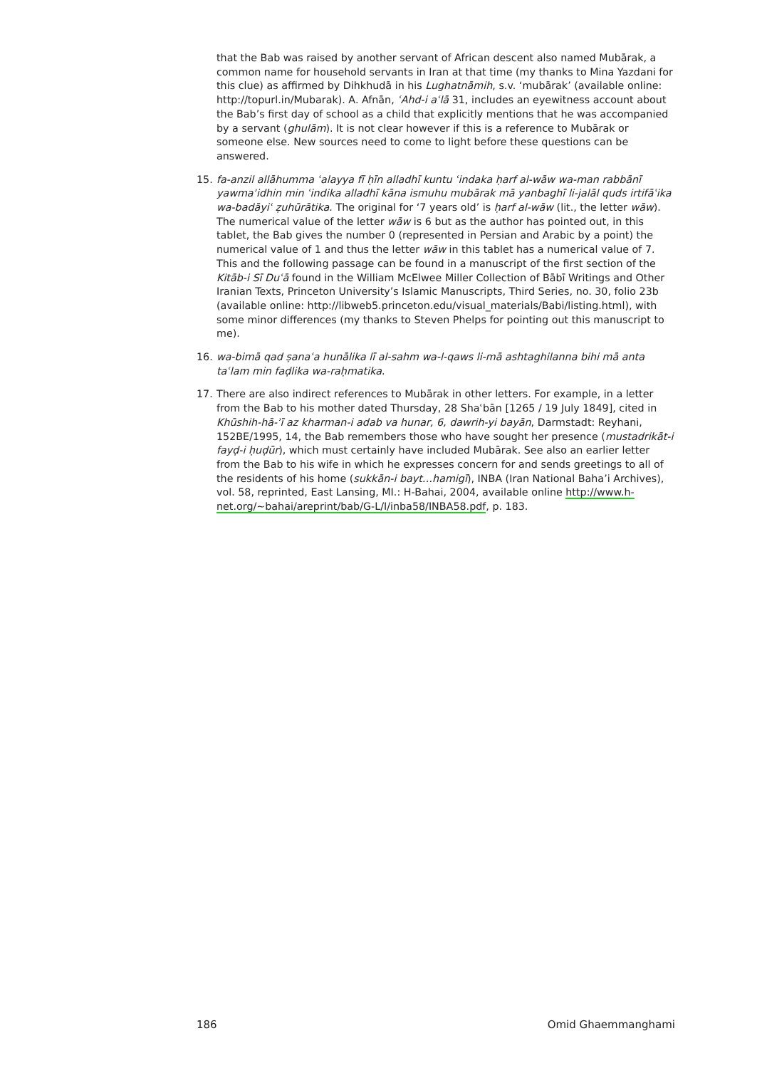that the Bab was raised by another servant of African descent also named Mubārak, a common name for household servants in Iran at that time (my thanks to Mina Yazdani for this clue) as affirmed by Dihkhudā in his Lughatnāmih, s.v. ‘mubārak’ (available online: http://topurl.in/Mubarak). A. Afnān, ʿAhd-i aʿlā 31, includes an eyewitness account about the Bab’s first day of school as a child that explicitly mentions that he was accompanied by a servant (ghulām). It is not clear however if this is a reference to Mubārak or someone else. New sources need to come to light before these questions can be answered.
15. fa-anzil allāhumma ʿalayya fī ḥīn alladhī kuntu ʿindaka ḥarf al-wāw wa-man rabbānī yawmaʾidhin min ʿindika alladhī kāna ismuhu mubārak mā yanbaghī li-jalāl quds irtifāʿika wa-badāyiʿ ẓuhūrātika. The original for ‘7 years old’ is ḥarf al-wāw (lit., the letter wāw). The numerical value of the letter wāw is 6 but as the author has pointed out, in this tablet, the Bab gives the number 0 (represented in Persian and Arabic by a point) the numerical value of 1 and thus the letter wāw in this tablet has a numerical value of 7. This and the following passage can be found in a manuscript of the first section of the Kitāb-i Sī Duʿā found in the William McElwee Miller Collection of Bābī Writings and Other Iranian Texts, Princeton University’s Islamic Manuscripts, Third Series, no. 30, folio 23b (available online: http://libweb5.princeton.edu/visual_materials/Babi/listing.html), with some minor differences (my thanks to Steven Phelps for pointing out this manuscript to me).
16. wa-bimā qad ṣanaʿa hunālika lī al-sahm wa-l-qaws li-mā ashtaghilanna bihi mā anta taʿlam min faḍlika wa-raḥmatika.
17. There are also indirect references to Mubārak in other letters. For example, in a letter from the Bab to his mother dated Thursday, 28 Shaʿbān [1265 / 19 July 1849], cited in Khūshih-hā-ʾī az kharman-i adab va hunar, 6, dawrih-yi bayān, Darmstadt: Reyhani, 152BE/1995, 14, the Bab remembers those who have sought her presence (mustadrikāt-i fayḍ-i ḥuḍūr), which must certainly have included Mubārak. See also an earlier letter from the Bab to his wife in which he expresses concern for and sends greetings to all of the residents of his home (sukkān-i bayt…hamigī), INBA (Iran National Baha’i Archives), vol. 58, reprinted, East Lansing, MI.: H-Bahai, 2004, available online http://www.h-net.org/~bahai/areprint/bab/G-L/I/inba58/INBA58.pdf, p. 183.
186 Omid Ghaemmanghami